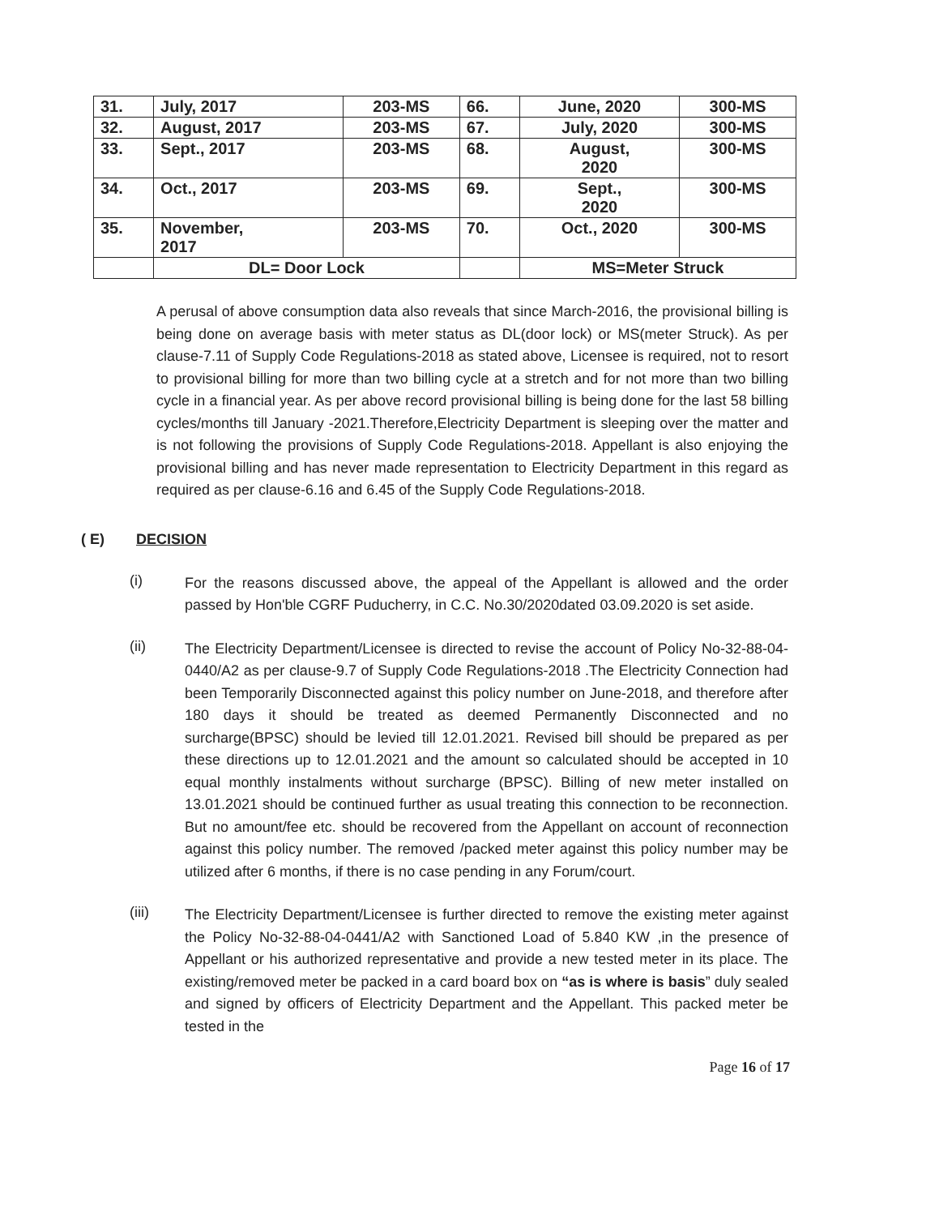| 31. | July, 2017 | 203-MS | 66. | June, 2020 | 300-MS |
| 32. | August, 2017 | 203-MS | 67. | July, 2020 | 300-MS |
| 33. | Sept., 2017 | 203-MS | 68. | August, 2020 | 300-MS |
| 34. | Oct., 2017 | 203-MS | 69. | Sept., 2020 | 300-MS |
| 35. | November, 2017 | 203-MS | 70. | Oct., 2020 | 300-MS |
| | DL= Door Lock | | | MS=Meter Struck | |
A perusal of above consumption data also reveals that since March-2016, the provisional billing is being done on average basis with meter status as DL(door lock) or MS(meter Struck). As per clause-7.11 of Supply Code Regulations-2018 as stated above, Licensee is required, not to resort to provisional billing for more than two billing cycle at a stretch and for not more than two billing cycle in a financial year. As per above record provisional billing is being done for the last 58 billing cycles/months till January -2021.Therefore,Electricity Department is sleeping over the matter and is not following the provisions of Supply Code Regulations-2018. Appellant is also enjoying the provisional billing and has never made representation to Electricity Department in this regard as required as per clause-6.16 and 6.45 of the Supply Code Regulations-2018.
( E) DECISION
(i)
For the reasons discussed above, the appeal of the Appellant is allowed and the order passed by Hon'ble CGRF Puducherry, in C.C. No.30/2020dated 03.09.2020 is set aside.
(ii)
The Electricity Department/Licensee is directed to revise the account of Policy No-32-88-04-0440/A2 as per clause-9.7 of Supply Code Regulations-2018 .The Electricity Connection had been Temporarily Disconnected against this policy number on June-2018, and therefore after 180 days it should be treated as deemed Permanently Disconnected and no surcharge(BPSC) should be levied till 12.01.2021. Revised bill should be prepared as per these directions up to 12.01.2021 and the amount so calculated should be accepted in 10 equal monthly instalments without surcharge (BPSC). Billing of new meter installed on 13.01.2021 should be continued further as usual treating this connection to be reconnection. But no amount/fee etc. should be recovered from the Appellant on account of reconnection against this policy number. The removed /packed meter against this policy number may be utilized after 6 months, if there is no case pending in any Forum/court.
(iii)
The Electricity Department/Licensee is further directed to remove the existing meter against the Policy No-32-88-04-0441/A2 with Sanctioned Load of 5.840 KW ,in the presence of Appellant or his authorized representative and provide a new tested meter in its place. The existing/removed meter be packed in a card board box on “as is where is basis” duly sealed and signed by officers of Electricity Department and the Appellant. This packed meter be tested in the
Page 16 of 17